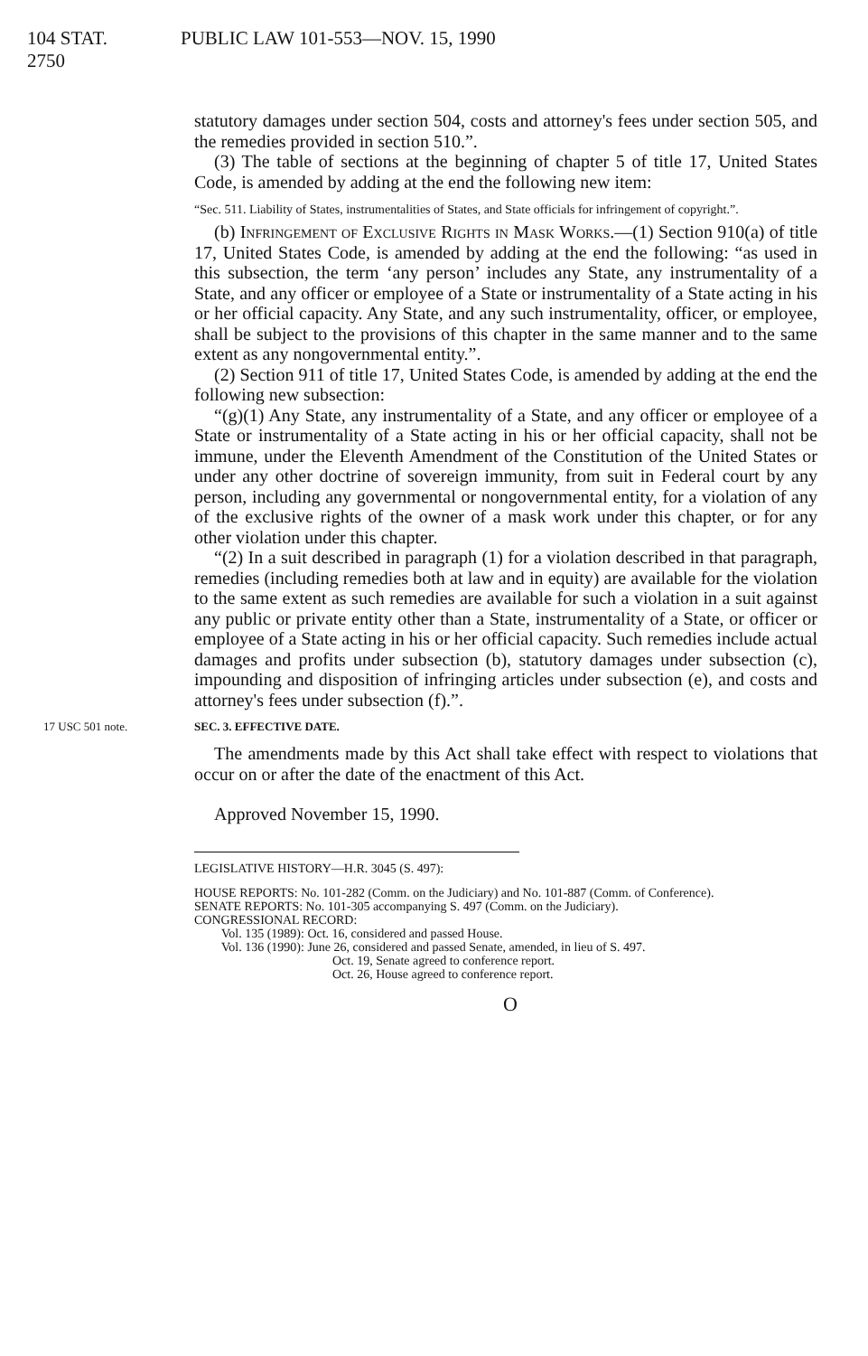104 STAT. 2750 PUBLIC LAW 101-553—NOV. 15, 1990
statutory damages under section 504, costs and attorney's fees under section 505, and the remedies provided in section 510.”.
(3) The table of sections at the beginning of chapter 5 of title 17, United States Code, is amended by adding at the end the following new item:
“Sec. 511. Liability of States, instrumentalities of States, and State officials for infringement of copyright.”.
(b) Infringement of Exclusive Rights in Mask Works.—(1) Section 910(a) of title 17, United States Code, is amended by adding at the end the following: “as used in this subsection, the term ‘any person’ includes any State, any instrumentality of a State, and any officer or employee of a State or instrumentality of a State acting in his or her official capacity. Any State, and any such instrumentality, officer, or employee, shall be subject to the provisions of this chapter in the same manner and to the same extent as any nongovernmental entity.”.
(2) Section 911 of title 17, United States Code, is amended by adding at the end the following new subsection:
“(g)(1) Any State, any instrumentality of a State, and any officer or employee of a State or instrumentality of a State acting in his or her official capacity, shall not be immune, under the Eleventh Amendment of the Constitution of the United States or under any other doctrine of sovereign immunity, from suit in Federal court by any person, including any governmental or nongovernmental entity, for a violation of any of the exclusive rights of the owner of a mask work under this chapter, or for any other violation under this chapter.
“(2) In a suit described in paragraph (1) for a violation described in that paragraph, remedies (including remedies both at law and in equity) are available for the violation to the same extent as such remedies are available for such a violation in a suit against any public or private entity other than a State, instrumentality of a State, or officer or employee of a State acting in his or her official capacity. Such remedies include actual damages and profits under subsection (b), statutory damages under subsection (c), impounding and disposition of infringing articles under subsection (e), and costs and attorney's fees under subsection (f).”.
17 USC 501 note. SEC. 3. EFFECTIVE DATE.
The amendments made by this Act shall take effect with respect to violations that occur on or after the date of the enactment of this Act.
Approved November 15, 1990.
LEGISLATIVE HISTORY—H.R. 3045 (S. 497):
HOUSE REPORTS: No. 101-282 (Comm. on the Judiciary) and No. 101-887 (Comm. of Conference).
SENATE REPORTS: No. 101-305 accompanying S. 497 (Comm. on the Judiciary).
CONGRESSIONAL RECORD:
Vol. 135 (1989): Oct. 16, considered and passed House.
Vol. 136 (1990): June 26, considered and passed Senate, amended, in lieu of S. 497.
Oct. 19, Senate agreed to conference report.
Oct. 26, House agreed to conference report.
O